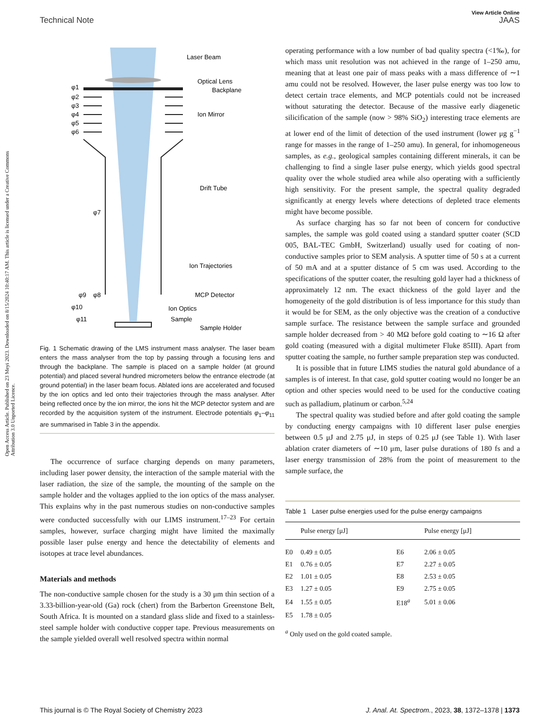Open Access Article. Published on 23 Meyi 2023. Downloaded on 8/15/2024 10:40:17 AM. This article is licensed under a Creative Commons Attribution 3.0 Unported Licence.
View Article Online
Technical Note JAAS
Laser Beam
Optical Lens
Backplane
Ion Mirror
Drift Tube
Ion Trajectories
MCP Detector
Ion Optics
Sample
Sample Holder
φ1
φ2
φ3
φ4
φ5
φ6
φ7
φ8
φ9
φ10
φ11
Fig. 1 Schematic drawing of the LMS instrument mass analyser. The laser beam enters the mass analyser from the top by passing through a focusing lens and through the backplane. The sample is placed on a sample holder (at ground potential) and placed several hundred micrometers below the entrance electrode (at ground potential) in the laser beam focus. Ablated ions are accelerated and focused by the ion optics and led onto their trajectories through the mass analyser. After being reflected once by the ion mirror, the ions hit the MCP detector system and are recorded by the acquisition system of the instrument. Electrode potentials φ<sub>1</sub>–φ<sub>11</sub> are summarised in Table 3 in the appendix.
The occurrence of surface charging depends on many parameters, including laser power density, the interaction of the sample material with the laser radiation, the size of the sample, the mounting of the sample on the sample holder and the voltages applied to the ion optics of the mass analyser. This explains why in the past numerous studies on non-conductive samples were conducted successfully with our LIMS instrument.<sup>17–23</sup> For certain samples, however, surface charging might have limited the maximally possible laser pulse energy and hence the detectability of elements and isotopes at trace level abundances.
Materials and methods
The non-conductive sample chosen for the study is a 30 μm thin section of a 3.33-billion-year-old (Ga) rock (chert) from the Barberton Greenstone Belt, South Africa. It is mounted on a standard glass slide and fixed to a stainless-steel sample holder with conductive copper tape. Previous measurements on the sample yielded overall well resolved spectra within normal
operating performance with a low number of bad quality spectra (<1‰), for which mass unit resolution was not achieved in the range of 1–250 amu, meaning that at least one pair of mass peaks with a mass difference of ∼1 amu could not be resolved. However, the laser pulse energy was too low to detect certain trace elements, and MCP potentials could not be increased without saturating the detector. Because of the massive early diagenetic silicification of the sample (now > 98% SiO<sub>2</sub>) interesting trace elements are at lower end of the limit of detection of the used instrument (lower μg g<sup>−1</sup> range for masses in the range of 1–250 amu). In general, for inhomogeneous samples, as e.g., geological samples containing different minerals, it can be challenging to find a single laser pulse energy, which yields good spectral quality over the whole studied area while also operating with a sufficiently high sensitivity. For the present sample, the spectral quality degraded significantly at energy levels where detections of depleted trace elements might have become possible.
As surface charging has so far not been of concern for conductive samples, the sample was gold coated using a standard sputter coater (SCD 005, BAL-TEC GmbH, Switzerland) usually used for coating of non-conductive samples prior to SEM analysis. A sputter time of 50 s at a current of 50 mA and at a sputter distance of 5 cm was used. According to the specifications of the sputter coater, the resulting gold layer had a thickness of approximately 12 nm. The exact thickness of the gold layer and the homogeneity of the gold distribution is of less importance for this study than it would be for SEM, as the only objective was the creation of a conductive sample surface. The resistance between the sample surface and grounded sample holder decreased from > 40 MΩ before gold coating to ∼16 Ω after gold coating (measured with a digital multimeter Fluke 85III). Apart from sputter coating the sample, no further sample preparation step was conducted.
It is possible that in future LIMS studies the natural gold abundance of a samples is of interest. In that case, gold sputter coating would no longer be an option and other species would need to be used for the conductive coating such as palladium, platinum or carbon.<sup>5,24</sup>
The spectral quality was studied before and after gold coating the sample by conducting energy campaigns with 10 different laser pulse energies between 0.5 μJ and 2.75 μJ, in steps of 0.25 μJ (see Table 1). With laser ablation crater diameters of ∼10 μm, laser pulse durations of 180 fs and a laser energy transmission of 28% from the point of measurement to the sample surface, the
Table 1 Laser pulse energies used for the pulse energy campaigns
| | Pulse energy [μJ] | | Pulse energy [μJ] |
| --- | --- | --- | --- |
| E0 | 0.49 ± 0.05 | E6 | 2.06 ± 0.05 |
| E1 | 0.76 ± 0.05 | E7 | 2.27 ± 0.05 |
| E2 | 1.01 ± 0.05 | E8 | 2.53 ± 0.05 |
| E3 | 1.27 ± 0.05 | E9 | 2.75 ± 0.05 |
| E4 | 1.55 ± 0.05 | E18<sup>a</sup> | 5.01 ± 0.06 |
| E5 | 1.78 ± 0.05 | | |
<sup>a</sup> Only used on the gold coated sample.
This journal is © The Royal Society of Chemistry 2023 J. Anal. At. Spectrom., 2023, 38, 1372–1378 | 1373